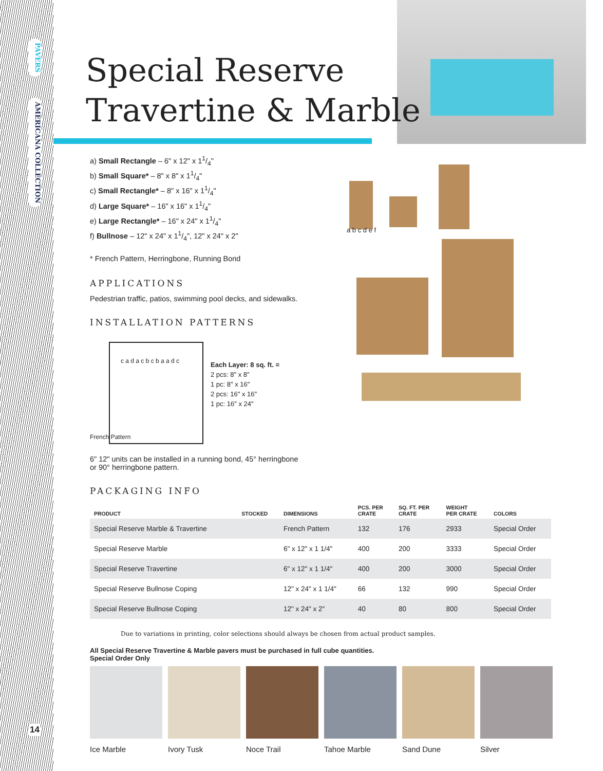PAVERS
AMERICANA COLLECTION
14
Special Reserve
Travertine & Marble
a) Small Rectangle – 6" x 12" x 11/4"
b) Small Square* – 8" x 8" x 11/4"
c) Small Rectangle* – 8" x 16" x 11/4"
d) Large Square* – 16" x 16" x 11/4"
e) Large Rectangle* – 16" x 24" x 11/4"
f) Bullnose – 12" x 24" x 11/4", 12" x 24" x 2"
* French Pattern, Herringbone, Running Bond
a b c d e f
APPLICATIONS
Pedestrian traffic, patios, swimming pool decks, and sidewalks.
INSTALLATION PATTERNS
c a d a c b c b a a d c
French Pattern
Each Layer: 8 sq. ft. =
2 pcs: 8" x 8"
1 pc: 8" x 16"
2 pcs: 16" x 16"
1 pc: 16" x 24"
6" 12" units can be installed in a running bond, 45° herringbone
or 90° herringbone pattern.
PACKAGING INFO
| PRODUCT | STOCKED | DIMENSIONS | PCS. PER CRATE | SQ. FT. PER CRATE | WEIGHT PER CRATE | COLORS |
| --- | --- | --- | --- | --- | --- | --- |
| Special Reserve Marble & Travertine | | French Pattern | 132 | 176 | 2933 | Special Order |
| Special Reserve Marble | | 6" x 12" x 1 1/4" | 400 | 200 | 3333 | Special Order |
| Special Reserve Travertine | | 6" x 12" x 1 1/4" | 400 | 200 | 3000 | Special Order |
| Special Reserve Bullnose Coping | | 12" x 24" x 1 1/4" | 66 | 132 | 990 | Special Order |
| Special Reserve Bullnose Coping | | 12" x 24" x 2" | 40 | 80 | 800 | Special Order |
Due to variations in printing, color selections should always be chosen from actual product samples.
All Special Reserve Travertine & Marble pavers must be purchased in full cube quantities.
Special Order Only
Ice Marble Ivory Tusk Noce Trail Tahoe Marble Sand Dune Silver